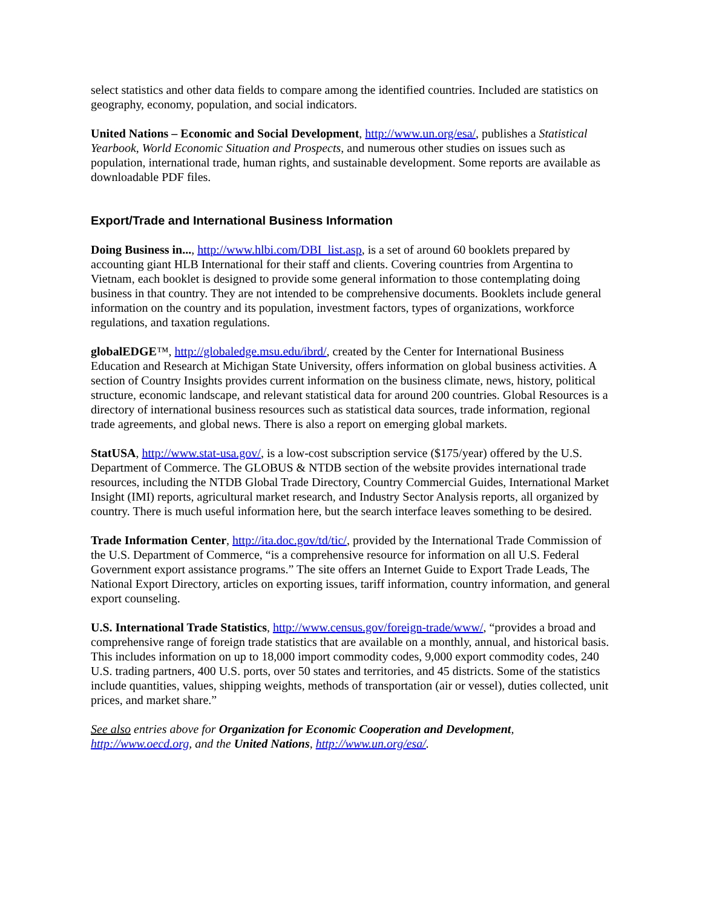select statistics and other data fields to compare among the identified countries. Included are statistics on geography, economy, population, and social indicators.
United Nations – Economic and Social Development, http://www.un.org/esa/, publishes a Statistical Yearbook, World Economic Situation and Prospects, and numerous other studies on issues such as population, international trade, human rights, and sustainable development. Some reports are available as downloadable PDF files.
Export/Trade and International Business Information
Doing Business in..., http://www.hlbi.com/DBI_list.asp, is a set of around 60 booklets prepared by accounting giant HLB International for their staff and clients. Covering countries from Argentina to Vietnam, each booklet is designed to provide some general information to those contemplating doing business in that country. They are not intended to be comprehensive documents. Booklets include general information on the country and its population, investment factors, types of organizations, workforce regulations, and taxation regulations.
globalEDGE™, http://globaledge.msu.edu/ibrd/, created by the Center for International Business Education and Research at Michigan State University, offers information on global business activities. A section of Country Insights provides current information on the business climate, news, history, political structure, economic landscape, and relevant statistical data for around 200 countries. Global Resources is a directory of international business resources such as statistical data sources, trade information, regional trade agreements, and global news. There is also a report on emerging global markets.
StatUSA, http://www.stat-usa.gov/, is a low-cost subscription service ($175/year) offered by the U.S. Department of Commerce. The GLOBUS & NTDB section of the website provides international trade resources, including the NTDB Global Trade Directory, Country Commercial Guides, International Market Insight (IMI) reports, agricultural market research, and Industry Sector Analysis reports, all organized by country. There is much useful information here, but the search interface leaves something to be desired.
Trade Information Center, http://ita.doc.gov/td/tic/, provided by the International Trade Commission of the U.S. Department of Commerce, “is a comprehensive resource for information on all U.S. Federal Government export assistance programs.” The site offers an Internet Guide to Export Trade Leads, The National Export Directory, articles on exporting issues, tariff information, country information, and general export counseling.
U.S. International Trade Statistics, http://www.census.gov/foreign-trade/www/, “provides a broad and comprehensive range of foreign trade statistics that are available on a monthly, annual, and historical basis. This includes information on up to 18,000 import commodity codes, 9,000 export commodity codes, 240 U.S. trading partners, 400 U.S. ports, over 50 states and territories, and 45 districts. Some of the statistics include quantities, values, shipping weights, methods of transportation (air or vessel), duties collected, unit prices, and market share.”
See also entries above for Organization for Economic Cooperation and Development, http://www.oecd.org, and the United Nations, http://www.un.org/esa/.